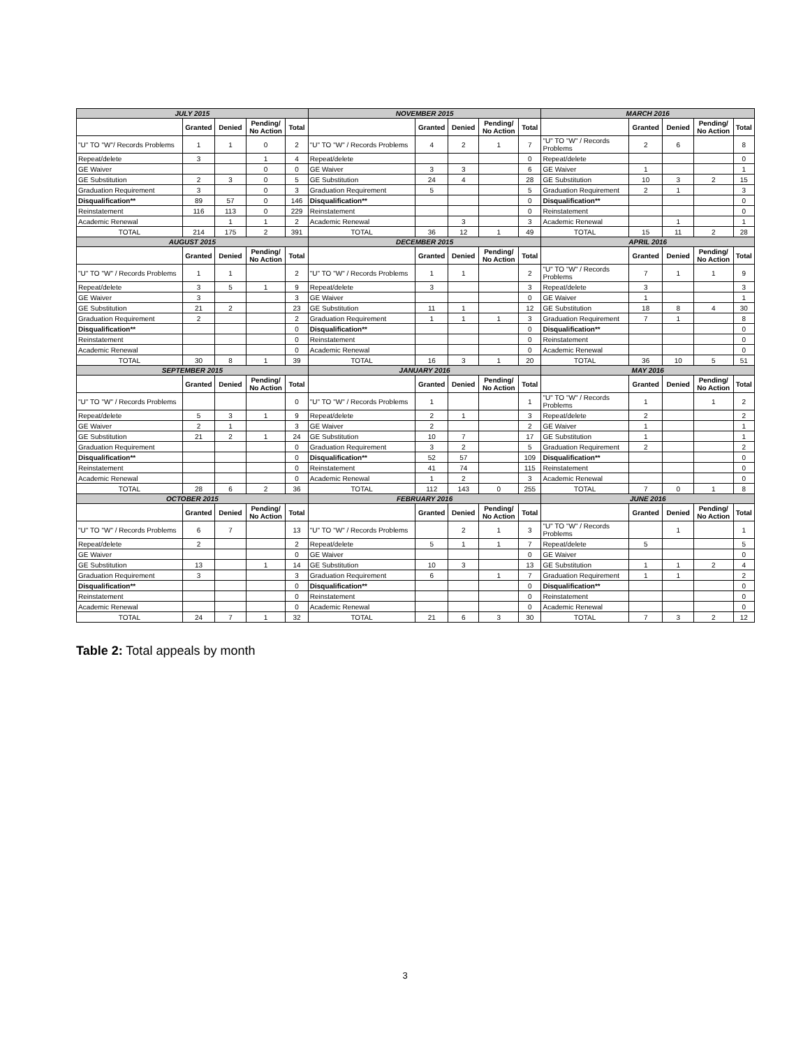| JULY 2015 | | | | | NOVEMBER 2015 | | | | | MARCH 2016 | | | | |
| --- | --- | --- | --- | --- | --- | --- | --- | --- | --- | --- | --- | --- | --- | --- |
| | Granted | Denied | Pending/ No Action | Total | | Granted | Denied | Pending/ No Action | Total | | Granted | Denied | Pending/ No Action | Total |
| "U" TO "W"/ Records Problems | 1 | 1 | 0 | 2 | "U" TO "W" / Records Problems | 4 | 2 | 1 | 7 | "U" TO "W" / Records Problems | 2 | 6 | | 8 |
| Repeat/delete | 3 | | 1 | 4 | Repeat/delete | | | | 0 | Repeat/delete | | | | 0 |
| GE Waiver | | | 0 | 0 | GE Waiver | 3 | 3 | | 6 | GE Waiver | 1 | | | 1 |
| GE Substitution | 2 | 3 | 0 | 5 | GE Substitution | 24 | 4 | | 28 | GE Substitution | 10 | 3 | 2 | 15 |
| Graduation Requirement | 3 | | 0 | 3 | Graduation Requirement | 5 | | | 5 | Graduation Requirement | 2 | 1 | | 3 |
| Disqualification** | 89 | 57 | 0 | 146 | Disqualification** | | | | 0 | Disqualification** | | | | 0 |
| Reinstatement | 116 | 113 | 0 | 229 | Reinstatement | | | | 0 | Reinstatement | | | | 0 |
| Academic Renewal | | 1 | 1 | 2 | Academic Renewal | | 3 | | 3 | Academic Renewal | | 1 | | 1 |
| TOTAL | 214 | 175 | 2 | 391 | TOTAL | 36 | 12 | 1 | 49 | TOTAL | 15 | 11 | 2 | 28 |
| AUGUST 2015 | | | | | DECEMBER 2015 | | | | | APRIL 2016 | | | | |
| | Granted | Denied | Pending/ No Action | Total | | Granted | Denied | Pending/ No Action | Total | | Granted | Denied | Pending/ No Action | Total |
| "U" TO "W" / Records Problems | 1 | 1 | | 2 | "U" TO "W" / Records Problems | 1 | 1 | | 2 | "U" TO "W" / Records Problems | 7 | 1 | 1 | 9 |
| Repeat/delete | 3 | 5 | 1 | 9 | Repeat/delete | 3 | | | 3 | Repeat/delete | 3 | | | 3 |
| GE Waiver | 3 | | | 3 | GE Waiver | | | | 0 | GE Waiver | 1 | | | 1 |
| GE Substitution | 21 | 2 | | 23 | GE Substitution | 11 | 1 | | 12 | GE Substitution | 18 | 8 | 4 | 30 |
| Graduation Requirement | 2 | | | 2 | Graduation Requirement | 1 | 1 | 1 | 3 | Graduation Requirement | 7 | 1 | | 8 |
| Disqualification** | | | | 0 | Disqualification** | | | | 0 | Disqualification** | | | | 0 |
| Reinstatement | | | | 0 | Reinstatement | | | | 0 | Reinstatement | | | | 0 |
| Academic Renewal | | | | 0 | Academic Renewal | | | | 0 | Academic Renewal | | | | 0 |
| TOTAL | 30 | 8 | 1 | 39 | TOTAL | 16 | 3 | 1 | 20 | TOTAL | 36 | 10 | 5 | 51 |
| SEPTEMBER 2015 | | | | | JANUARY 2016 | | | | | MAY 2016 | | | | |
| | Granted | Denied | Pending/ No Action | Total | | Granted | Denied | Pending/ No Action | Total | | Granted | Denied | Pending/ No Action | Total |
| "U" TO "W" / Records Problems | | | | 0 | "U" TO "W" / Records Problems | 1 | | | 1 | "U" TO "W" / Records Problems | 1 | | 1 | 2 |
| Repeat/delete | 5 | 3 | 1 | 9 | Repeat/delete | 2 | 1 | | 3 | Repeat/delete | 2 | | | 2 |
| GE Waiver | 2 | 1 | | 3 | GE Waiver | 2 | | | 2 | GE Waiver | 1 | | | 1 |
| GE Substitution | 21 | 2 | 1 | 24 | GE Substitution | 10 | 7 | | 17 | GE Substitution | 1 | | | 1 |
| Graduation Requirement | | | | 0 | Graduation Requirement | 3 | 2 | | 5 | Graduation Requirement | 2 | | | 2 |
| Disqualification** | | | | 0 | Disqualification** | 52 | 57 | | 109 | Disqualification** | | | | 0 |
| Reinstatement | | | | 0 | Reinstatement | 41 | 74 | | 115 | Reinstatement | | | | 0 |
| Academic Renewal | | | | 0 | Academic Renewal | 1 | 2 | | 3 | Academic Renewal | | | | 0 |
| TOTAL | 28 | 6 | 2 | 36 | TOTAL | 112 | 143 | 0 | 255 | TOTAL | 7 | 0 | 1 | 8 |
| OCTOBER 2015 | | | | | FEBRUARY 2016 | | | | | JUNE 2016 | | | | |
| | Granted | Denied | Pending/ No Action | Total | | Granted | Denied | Pending/ No Action | Total | | Granted | Denied | Pending/ No Action | Total |
| "U" TO "W" / Records Problems | 6 | 7 | | 13 | "U" TO "W" / Records Problems | | 2 | 1 | 3 | "U" TO "W" / Records Problems | | 1 | | 1 |
| Repeat/delete | 2 | | | 2 | Repeat/delete | 5 | 1 | 1 | 7 | Repeat/delete | 5 | | | 5 |
| GE Waiver | | | | 0 | GE Waiver | | | | 0 | GE Waiver | | | | 0 |
| GE Substitution | 13 | | 1 | 14 | GE Substitution | 10 | 3 | | 13 | GE Substitution | 1 | 1 | 2 | 4 |
| Graduation Requirement | 3 | | | 3 | Graduation Requirement | 6 | | 1 | 7 | Graduation Requirement | 1 | 1 | | 2 |
| Disqualification** | | | | 0 | Disqualification** | | | | 0 | Disqualification** | | | | 0 |
| Reinstatement | | | | 0 | Reinstatement | | | | 0 | Reinstatement | | | | 0 |
| Academic Renewal | | | | 0 | Academic Renewal | | | | 0 | Academic Renewal | | | | 0 |
| TOTAL | 24 | 7 | 1 | 32 | TOTAL | 21 | 6 | 3 | 30 | TOTAL | 7 | 3 | 2 | 12 |
Table 2: Total appeals by month
3